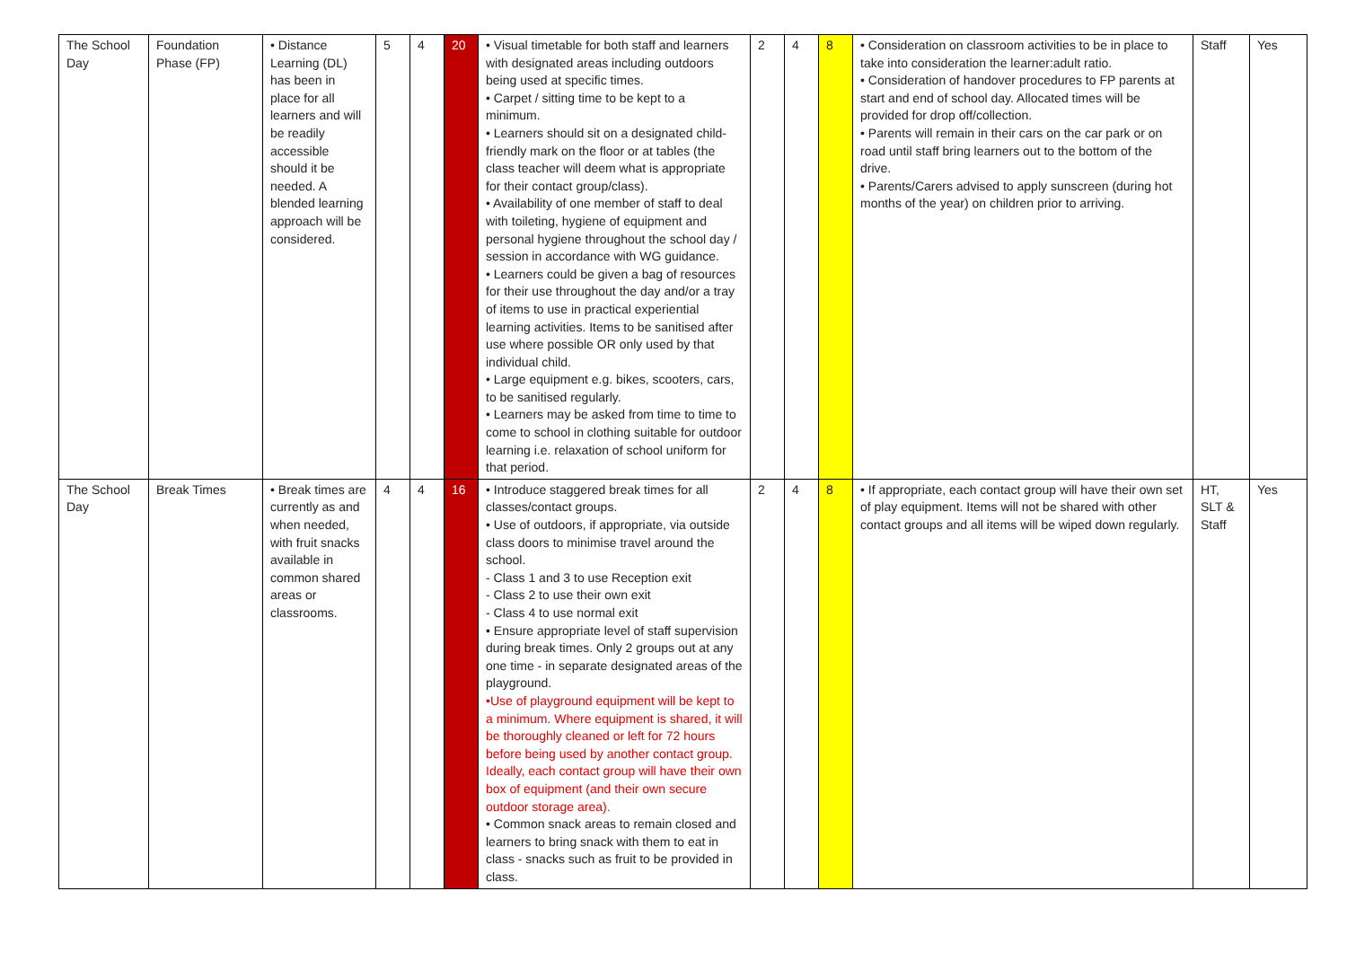| The School Day | Foundation Phase (FP) | • Distance Learning (DL) has been in place for all learners and will be readily accessible should it be needed. A blended learning approach will be considered. | 5 | 4 | 20 | • Visual timetable for both staff and learners with designated areas including outdoors being used at specific times. • Carpet / sitting time to be kept to a minimum. • Learners should sit on a designated child-friendly mark on the floor or at tables (the class teacher will deem what is appropriate for their contact group/class). • Availability of one member of staff to deal with toileting, hygiene of equipment and personal hygiene throughout the school day / session in accordance with WG guidance. • Learners could be given a bag of resources for their use throughout the day and/or a tray of items to use in practical experiential learning activities. Items to be sanitised after use where possible OR only used by that individual child. • Large equipment e.g. bikes, scooters, cars, to be sanitised regularly. • Learners may be asked from time to time to come to school in clothing suitable for outdoor learning i.e. relaxation of school uniform for that period. | 2 | 4 | 8 | • Consideration on classroom activities to be in place to take into consideration the learner:adult ratio. • Consideration of handover procedures to FP parents at start and end of school day. Allocated times will be provided for drop off/collection. • Parents will remain in their cars on the car park or on road until staff bring learners out to the bottom of the drive. • Parents/Carers advised to apply sunscreen (during hot months of the year) on children prior to arriving. | Staff | Yes |
| The School Day | Break Times | • Break times are currently as and when needed, with fruit snacks available in common shared areas or classrooms. | 4 | 4 | 16 | • Introduce staggered break times for all classes/contact groups. • Use of outdoors, if appropriate, via outside class doors to minimise travel around the school. - Class 1 and 3 to use Reception exit - Class 2 to use their own exit - Class 4 to use normal exit • Ensure appropriate level of staff supervision during break times. Only 2 groups out at any one time - in separate designated areas of the playground. •Use of playground equipment will be kept to a minimum. Where equipment is shared, it will be thoroughly cleaned or left for 72 hours before being used by another contact group. Ideally, each contact group will have their own box of equipment (and their own secure outdoor storage area). • Common snack areas to remain closed and learners to bring snack with them to eat in class - snacks such as fruit to be provided in class. | 2 | 4 | 8 | • If appropriate, each contact group will have their own set of play equipment. Items will not be shared with other contact groups and all items will be wiped down regularly. | HT, SLT & Staff | Yes |